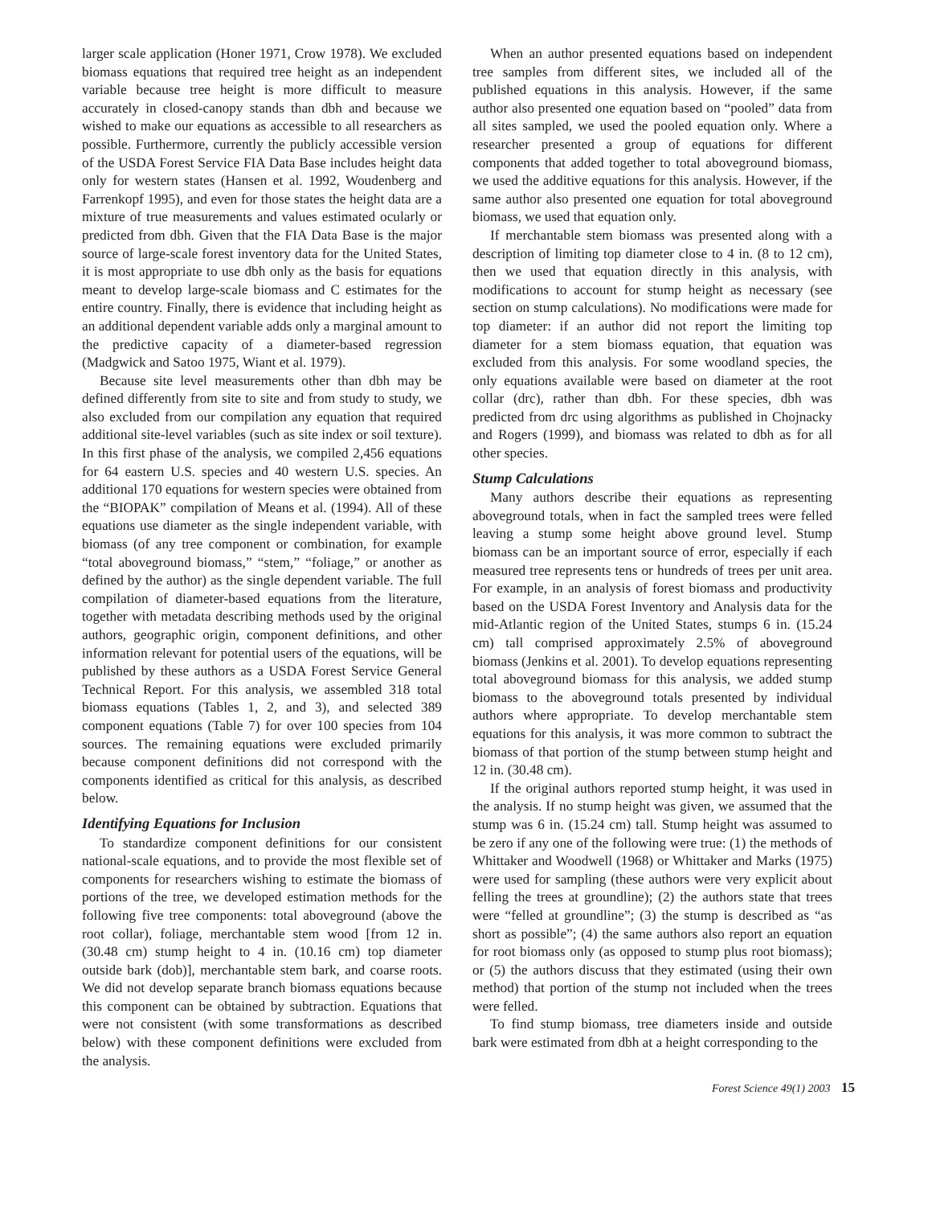larger scale application (Honer 1971, Crow 1978). We excluded biomass equations that required tree height as an independent variable because tree height is more difficult to measure accurately in closed-canopy stands than dbh and because we wished to make our equations as accessible to all researchers as possible. Furthermore, currently the publicly accessible version of the USDA Forest Service FIA Data Base includes height data only for western states (Hansen et al. 1992, Woudenberg and Farrenkopf 1995), and even for those states the height data are a mixture of true measurements and values estimated ocularly or predicted from dbh. Given that the FIA Data Base is the major source of large-scale forest inventory data for the United States, it is most appropriate to use dbh only as the basis for equations meant to develop large-scale biomass and C estimates for the entire country. Finally, there is evidence that including height as an additional dependent variable adds only a marginal amount to the predictive capacity of a diameter-based regression (Madgwick and Satoo 1975, Wiant et al. 1979).
Because site level measurements other than dbh may be defined differently from site to site and from study to study, we also excluded from our compilation any equation that required additional site-level variables (such as site index or soil texture). In this first phase of the analysis, we compiled 2,456 equations for 64 eastern U.S. species and 40 western U.S. species. An additional 170 equations for western species were obtained from the “BIOPAK” compilation of Means et al. (1994). All of these equations use diameter as the single independent variable, with biomass (of any tree component or combination, for example “total aboveground biomass,” “stem,” “foliage,” or another as defined by the author) as the single dependent variable. The full compilation of diameter-based equations from the literature, together with metadata describing methods used by the original authors, geographic origin, component definitions, and other information relevant for potential users of the equations, will be published by these authors as a USDA Forest Service General Technical Report. For this analysis, we assembled 318 total biomass equations (Tables 1, 2, and 3), and selected 389 component equations (Table 7) for over 100 species from 104 sources. The remaining equations were excluded primarily because component definitions did not correspond with the components identified as critical for this analysis, as described below.
Identifying Equations for Inclusion
To standardize component definitions for our consistent national-scale equations, and to provide the most flexible set of components for researchers wishing to estimate the biomass of portions of the tree, we developed estimation methods for the following five tree components: total aboveground (above the root collar), foliage, merchantable stem wood [from 12 in. (30.48 cm) stump height to 4 in. (10.16 cm) top diameter outside bark (dob)], merchantable stem bark, and coarse roots. We did not develop separate branch biomass equations because this component can be obtained by subtraction. Equations that were not consistent (with some transformations as described below) with these component definitions were excluded from the analysis.
When an author presented equations based on independent tree samples from different sites, we included all of the published equations in this analysis. However, if the same author also presented one equation based on “pooled” data from all sites sampled, we used the pooled equation only. Where a researcher presented a group of equations for different components that added together to total aboveground biomass, we used the additive equations for this analysis. However, if the same author also presented one equation for total aboveground biomass, we used that equation only.
If merchantable stem biomass was presented along with a description of limiting top diameter close to 4 in. (8 to 12 cm), then we used that equation directly in this analysis, with modifications to account for stump height as necessary (see section on stump calculations). No modifications were made for top diameter: if an author did not report the limiting top diameter for a stem biomass equation, that equation was excluded from this analysis. For some woodland species, the only equations available were based on diameter at the root collar (drc), rather than dbh. For these species, dbh was predicted from drc using algorithms as published in Chojnacky and Rogers (1999), and biomass was related to dbh as for all other species.
Stump Calculations
Many authors describe their equations as representing aboveground totals, when in fact the sampled trees were felled leaving a stump some height above ground level. Stump biomass can be an important source of error, especially if each measured tree represents tens or hundreds of trees per unit area. For example, in an analysis of forest biomass and productivity based on the USDA Forest Inventory and Analysis data for the mid-Atlantic region of the United States, stumps 6 in. (15.24 cm) tall comprised approximately 2.5% of aboveground biomass (Jenkins et al. 2001). To develop equations representing total aboveground biomass for this analysis, we added stump biomass to the aboveground totals presented by individual authors where appropriate. To develop merchantable stem equations for this analysis, it was more common to subtract the biomass of that portion of the stump between stump height and 12 in. (30.48 cm).
If the original authors reported stump height, it was used in the analysis. If no stump height was given, we assumed that the stump was 6 in. (15.24 cm) tall. Stump height was assumed to be zero if any one of the following were true: (1) the methods of Whittaker and Woodwell (1968) or Whittaker and Marks (1975) were used for sampling (these authors were very explicit about felling the trees at groundline); (2) the authors state that trees were “felled at groundline”; (3) the stump is described as “as short as possible”; (4) the same authors also report an equation for root biomass only (as opposed to stump plus root biomass); or (5) the authors discuss that they estimated (using their own method) that portion of the stump not included when the trees were felled.
To find stump biomass, tree diameters inside and outside bark were estimated from dbh at a height corresponding to the
Forest Science 49(1) 2003 15